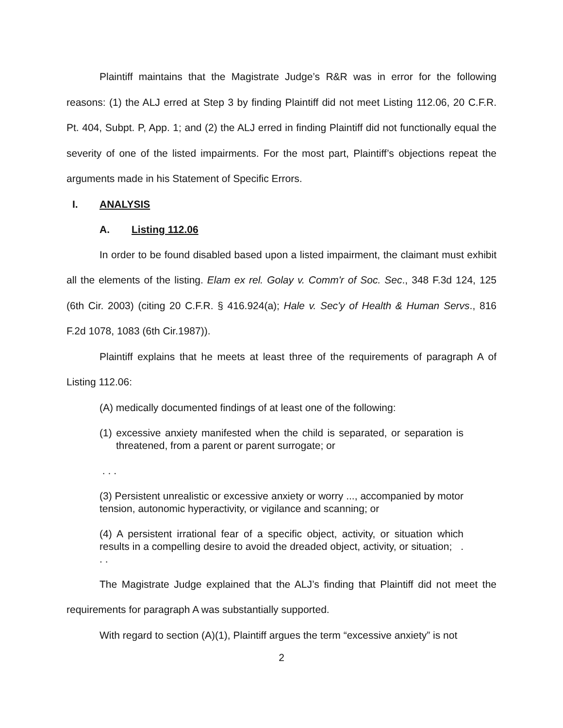Plaintiff maintains that the Magistrate Judge’s R&R was in error for the following reasons: (1) the ALJ erred at Step 3 by finding Plaintiff did not meet Listing 112.06, 20 C.F.R. Pt. 404, Subpt. P, App. 1; and (2) the ALJ erred in finding Plaintiff did not functionally equal the severity of one of the listed impairments. For the most part, Plaintiff’s objections repeat the arguments made in his Statement of Specific Errors.
I. ANALYSIS
A. Listing 112.06
In order to be found disabled based upon a listed impairment, the claimant must exhibit all the elements of the listing. Elam ex rel. Golay v. Comm'r of Soc. Sec., 348 F.3d 124, 125 (6th Cir. 2003) (citing 20 C.F.R. § 416.924(a); Hale v. Sec'y of Health & Human Servs., 816 F.2d 1078, 1083 (6th Cir.1987)).
Plaintiff explains that he meets at least three of the requirements of paragraph A of Listing 112.06:
(A) medically documented findings of at least one of the following:
(1) excessive anxiety manifested when the child is separated, or separation is threatened, from a parent or parent surrogate; or
. . .
(3) Persistent unrealistic or excessive anxiety or worry ..., accompanied by motor tension, autonomic hyperactivity, or vigilance and scanning; or
(4) A persistent irrational fear of a specific object, activity, or situation which results in a compelling desire to avoid the dreaded object, activity, or situation; . . .
The Magistrate Judge explained that the ALJ’s finding that Plaintiff did not meet the requirements for paragraph A was substantially supported.
With regard to section (A)(1), Plaintiff argues the term “excessive anxiety” is not
2